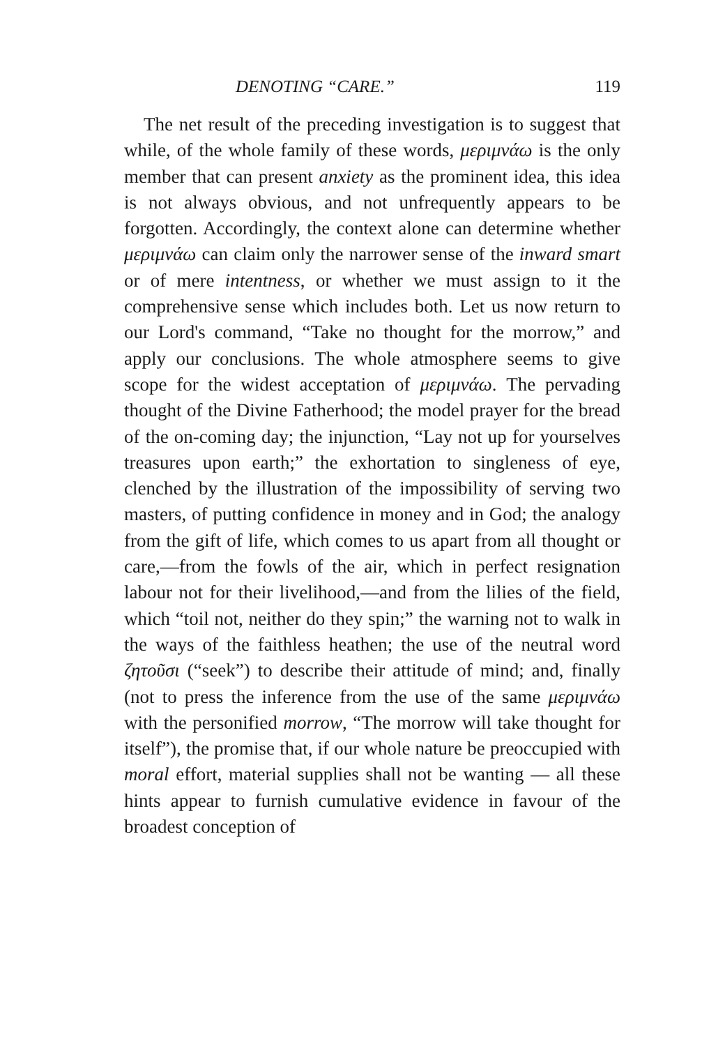DENOTING “CARE.” 119
The net result of the preceding investigation is to suggest that while, of the whole family of these words, μεριμνάω is the only member that can present anxiety as the prominent idea, this idea is not always obvious, and not unfrequently appears to be forgotten. Accordingly, the context alone can determine whether μεριμνάω can claim only the narrower sense of the inward smart or of mere intentness, or whether we must assign to it the comprehensive sense which includes both. Let us now return to our Lord's command, “Take no thought for the morrow,” and apply our conclusions. The whole atmosphere seems to give scope for the widest acceptation of μεριμνάω. The pervading thought of the Divine Fatherhood; the model prayer for the bread of the on-coming day; the injunction, “Lay not up for yourselves treasures upon earth;” the exhortation to singleness of eye, clenched by the illustration of the impossibility of serving two masters, of putting confidence in money and in God; the analogy from the gift of life, which comes to us apart from all thought or care,—from the fowls of the air, which in perfect resignation labour not for their livelihood,—and from the lilies of the field, which “toil not, neither do they spin;” the warning not to walk in the ways of the faithless heathen; the use of the neutral word ζητοῦσι (“seek”) to describe their attitude of mind; and, finally (not to press the inference from the use of the same μεριμνάω with the personified morrow, “The morrow will take thought for itself”), the promise that, if our whole nature be preoccupied with moral effort, material supplies shall not be wanting — all these hints appear to furnish cumulative evidence in favour of the broadest conception of